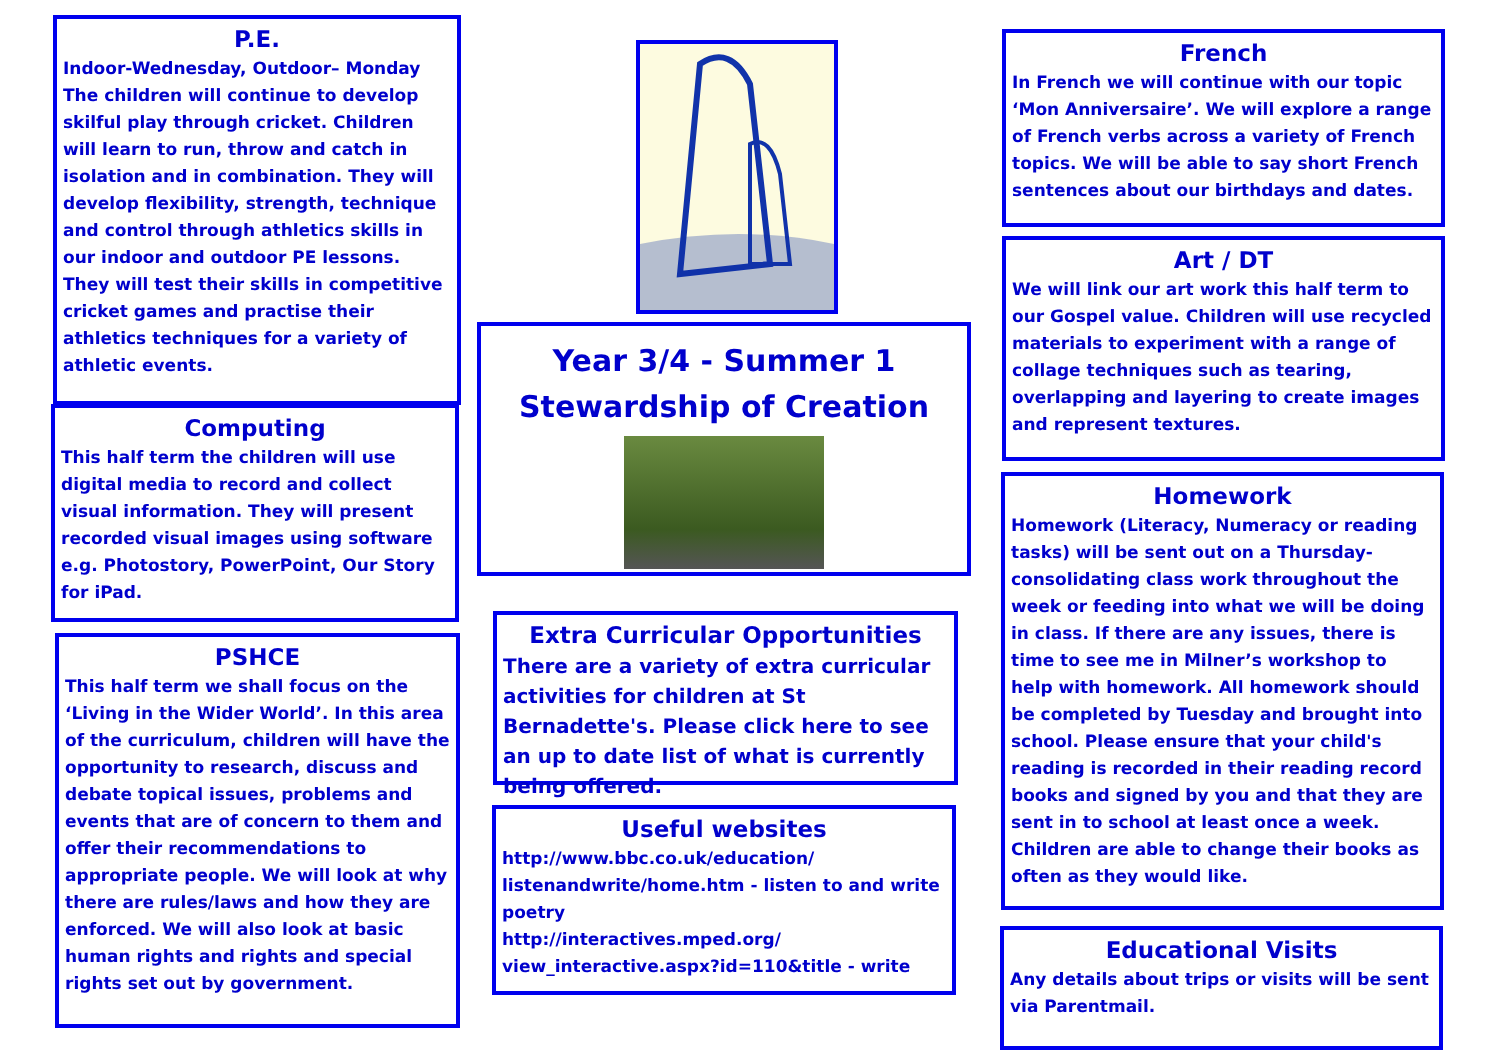P.E.
Indoor-Wednesday, Outdoor– Monday The children will continue to develop skilful play through cricket. Children will learn to run, throw and catch in isolation and in combination. They will develop flexibility, strength, technique and control through athletics skills in our indoor and outdoor PE lessons. They will test their skills in competitive cricket games and practise their athletics techniques for a variety of athletic events.
Computing
This half term the children will use digital media to record and collect visual information. They will present recorded visual images using software e.g. Photostory, PowerPoint, Our Story for iPad.
PSHCE
This half term we shall focus on the ‘Living in the Wider World’. In this area of the curriculum, children will have the opportunity to research, discuss and debate topical issues, problems and events that are of concern to them and offer their recommendations to appropriate people. We will look at why there are rules/laws and how they are enforced. We will also look at basic human rights and rights and special rights set out by government.
Year 3/4 - Summer 1
Stewardship of Creation
Extra Curricular Opportunities
There are a variety of extra curricular activities for children at St Bernadette's. Please click here to see an up to date list of what is currently being offered.
Useful websites
http://www.bbc.co.uk/education/ listenandwrite/home.htm - listen to and write poetry
http://interactives.mped.org/ view_interactive.aspx?id=110&title - write
French
In French we will continue with our topic ‘Mon Anniversaire’. We will explore a range of French verbs across a variety of French topics. We will be able to say short French sentences about our birthdays and dates.
Art / DT
We will link our art work this half term to our Gospel value. Children will use recycled materials to experiment with a range of collage techniques such as tearing, overlapping and layering to create images and represent textures.
Homework
Homework (Literacy, Numeracy or reading tasks) will be sent out on a Thursday- consolidating class work throughout the week or feeding into what we will be doing in class. If there are any issues, there is time to see me in Milner’s workshop to help with homework. All homework should be completed by Tuesday and brought into school. Please ensure that your child's reading is recorded in their reading record books and signed by you and that they are sent in to school at least once a week. Children are able to change their books as often as they would like.
Educational Visits
Any details about trips or visits will be sent via Parentmail.